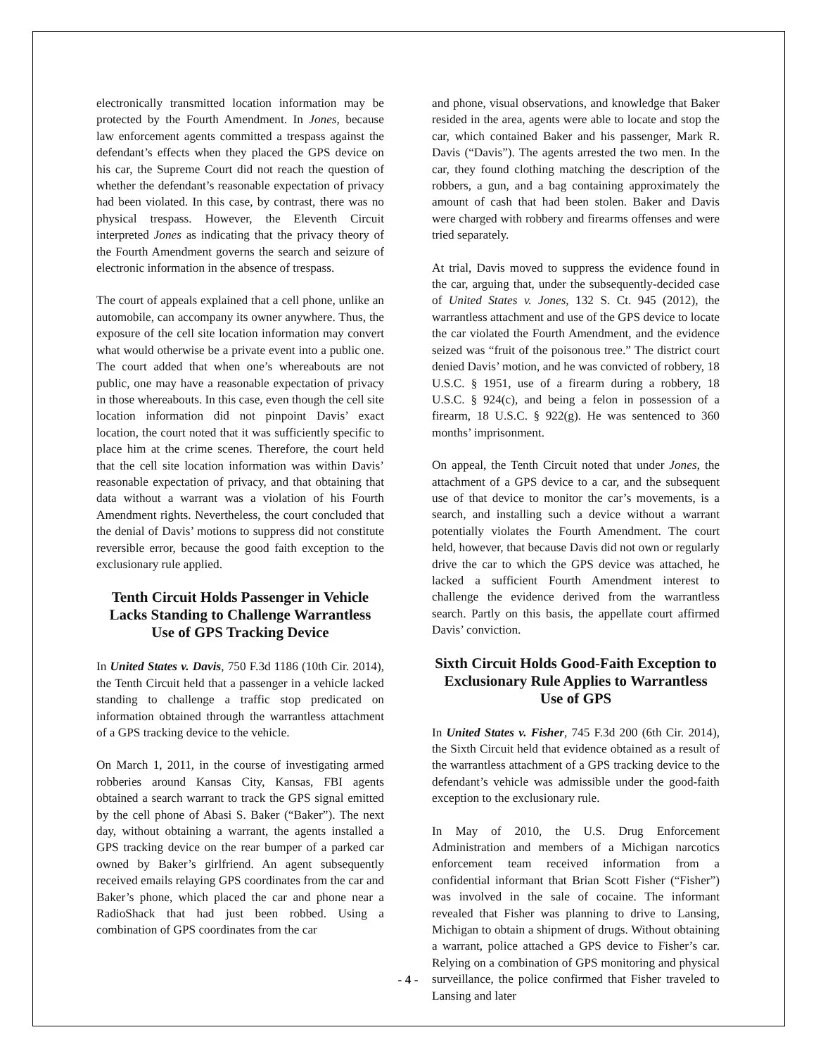electronically transmitted location information may be protected by the Fourth Amendment. In Jones, because law enforcement agents committed a trespass against the defendant’s effects when they placed the GPS device on his car, the Supreme Court did not reach the question of whether the defendant’s reasonable expectation of privacy had been violated. In this case, by contrast, there was no physical trespass. However, the Eleventh Circuit interpreted Jones as indicating that the privacy theory of the Fourth Amendment governs the search and seizure of electronic information in the absence of trespass.
The court of appeals explained that a cell phone, unlike an automobile, can accompany its owner anywhere. Thus, the exposure of the cell site location information may convert what would otherwise be a private event into a public one. The court added that when one’s whereabouts are not public, one may have a reasonable expectation of privacy in those whereabouts. In this case, even though the cell site location information did not pinpoint Davis’ exact location, the court noted that it was sufficiently specific to place him at the crime scenes. Therefore, the court held that the cell site location information was within Davis’ reasonable expectation of privacy, and that obtaining that data without a warrant was a violation of his Fourth Amendment rights. Nevertheless, the court concluded that the denial of Davis’ motions to suppress did not constitute reversible error, because the good faith exception to the exclusionary rule applied.
Tenth Circuit Holds Passenger in Vehicle Lacks Standing to Challenge Warrantless Use of GPS Tracking Device
In United States v. Davis, 750 F.3d 1186 (10th Cir. 2014), the Tenth Circuit held that a passenger in a vehicle lacked standing to challenge a traffic stop predicated on information obtained through the warrantless attachment of a GPS tracking device to the vehicle.
On March 1, 2011, in the course of investigating armed robberies around Kansas City, Kansas, FBI agents obtained a search warrant to track the GPS signal emitted by the cell phone of Abasi S. Baker (“Baker”). The next day, without obtaining a warrant, the agents installed a GPS tracking device on the rear bumper of a parked car owned by Baker’s girlfriend. An agent subsequently received emails relaying GPS coordinates from the car and Baker’s phone, which placed the car and phone near a RadioShack that had just been robbed. Using a combination of GPS coordinates from the car
and phone, visual observations, and knowledge that Baker resided in the area, agents were able to locate and stop the car, which contained Baker and his passenger, Mark R. Davis (“Davis”). The agents arrested the two men. In the car, they found clothing matching the description of the robbers, a gun, and a bag containing approximately the amount of cash that had been stolen. Baker and Davis were charged with robbery and firearms offenses and were tried separately.
At trial, Davis moved to suppress the evidence found in the car, arguing that, under the subsequently-decided case of United States v. Jones, 132 S. Ct. 945 (2012), the warrantless attachment and use of the GPS device to locate the car violated the Fourth Amendment, and the evidence seized was “fruit of the poisonous tree.” The district court denied Davis’ motion, and he was convicted of robbery, 18 U.S.C. § 1951, use of a firearm during a robbery, 18 U.S.C. § 924(c), and being a felon in possession of a firearm, 18 U.S.C. § 922(g). He was sentenced to 360 months’ imprisonment.
On appeal, the Tenth Circuit noted that under Jones, the attachment of a GPS device to a car, and the subsequent use of that device to monitor the car’s movements, is a search, and installing such a device without a warrant potentially violates the Fourth Amendment. The court held, however, that because Davis did not own or regularly drive the car to which the GPS device was attached, he lacked a sufficient Fourth Amendment interest to challenge the evidence derived from the warrantless search. Partly on this basis, the appellate court affirmed Davis’ conviction.
Sixth Circuit Holds Good-Faith Exception to Exclusionary Rule Applies to Warrantless Use of GPS
In United States v. Fisher, 745 F.3d 200 (6th Cir. 2014), the Sixth Circuit held that evidence obtained as a result of the warrantless attachment of a GPS tracking device to the defendant’s vehicle was admissible under the good-faith exception to the exclusionary rule.
In May of 2010, the U.S. Drug Enforcement Administration and members of a Michigan narcotics enforcement team received information from a confidential informant that Brian Scott Fisher (“Fisher”) was involved in the sale of cocaine. The informant revealed that Fisher was planning to drive to Lansing, Michigan to obtain a shipment of drugs. Without obtaining a warrant, police attached a GPS device to Fisher’s car. Relying on a combination of GPS monitoring and physical surveillance, the police confirmed that Fisher traveled to Lansing and later
- 4 -